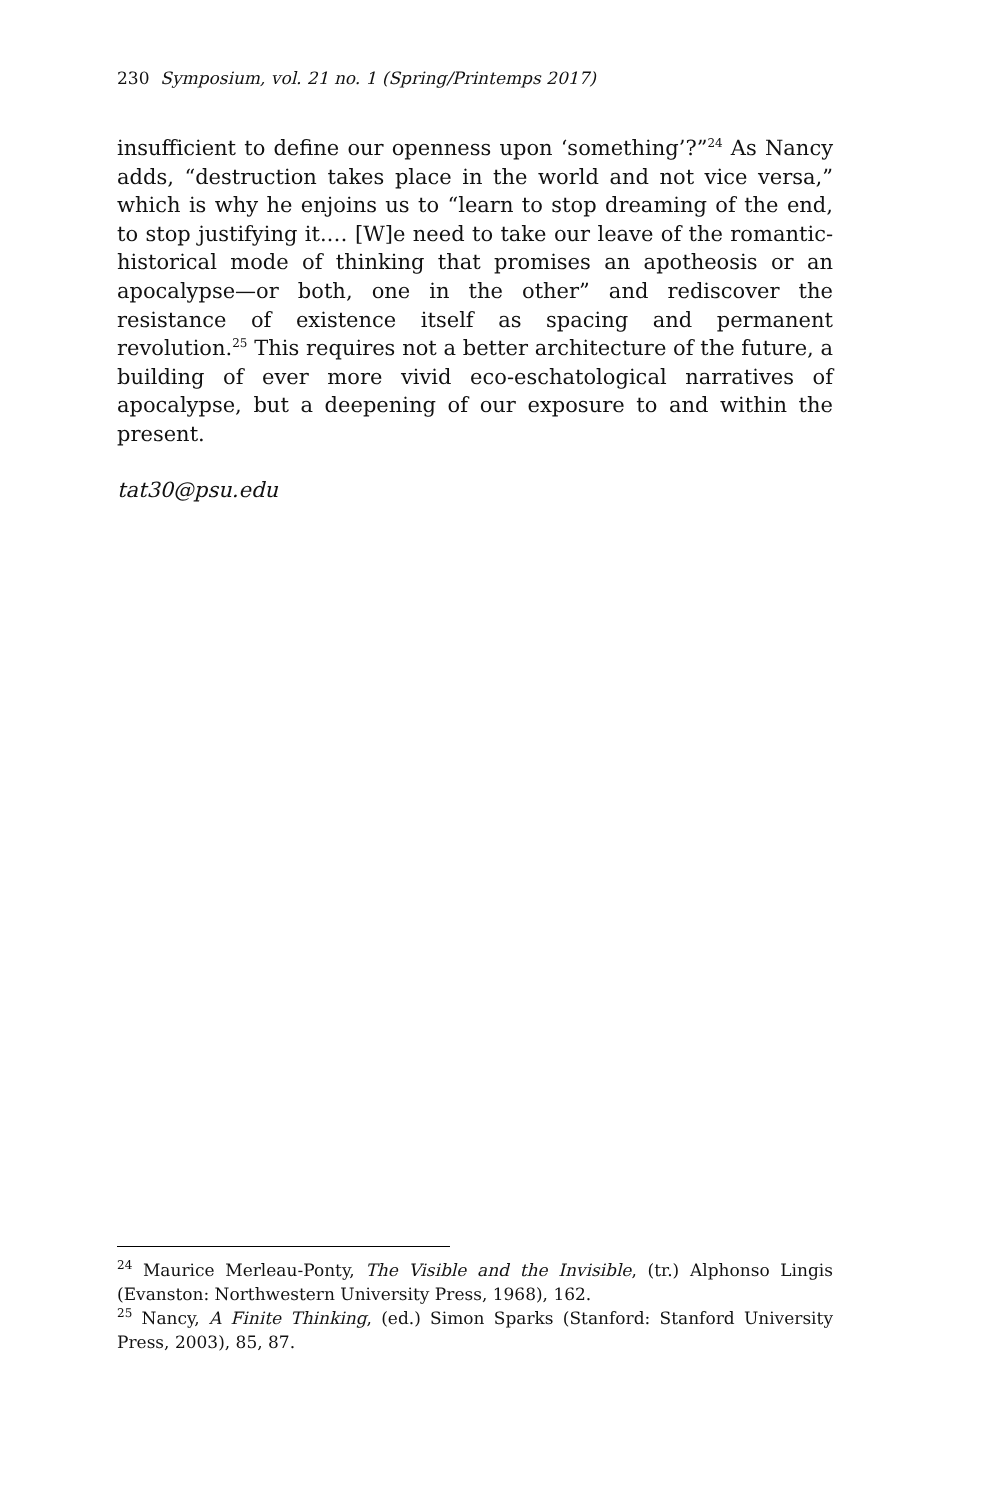230 Symposium, vol. 21 no. 1 (Spring/Printemps 2017)
insufficient to define our openness upon ‘something’?”<sup>24</sup> As Nancy adds, “destruction takes place in the world and not vice versa,” which is why he enjoins us to “learn to stop dreaming of the end, to stop justifying it.… [W]e need to take our leave of the romantic-historical mode of thinking that promises an apotheosis or an apocalypse—or both, one in the other” and rediscover the resistance of existence itself as spacing and permanent revolution.<sup>25</sup> This requires not a better architecture of the future, a building of ever more vivid eco-eschatological narratives of apocalypse, but a deepening of our exposure to and within the present.
tat30@psu.edu
<sup>24</sup> Maurice Merleau-Ponty, The Visible and the Invisible, (tr.) Alphonso Lingis (Evanston: Northwestern University Press, 1968), 162.
<sup>25</sup> Nancy, A Finite Thinking, (ed.) Simon Sparks (Stanford: Stanford University Press, 2003), 85, 87.